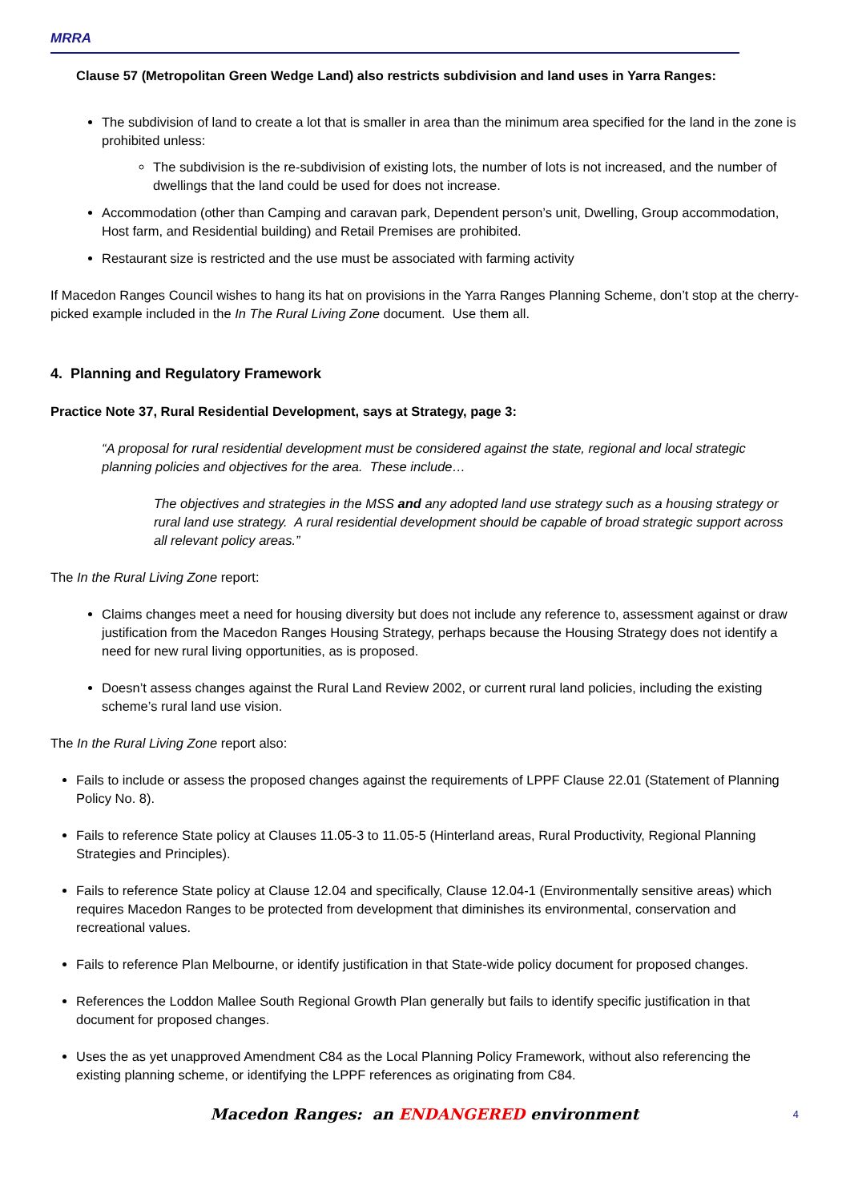MRRA
Clause 57 (Metropolitan Green Wedge Land) also restricts subdivision and land uses in Yarra Ranges:
The subdivision of land to create a lot that is smaller in area than the minimum area specified for the land in the zone is prohibited unless:
The subdivision is the re-subdivision of existing lots, the number of lots is not increased, and the number of dwellings that the land could be used for does not increase.
Accommodation (other than Camping and caravan park, Dependent person’s unit, Dwelling, Group accommodation, Host farm, and Residential building) and Retail Premises are prohibited.
Restaurant size is restricted and the use must be associated with farming activity
If Macedon Ranges Council wishes to hang its hat on provisions in the Yarra Ranges Planning Scheme, don’t stop at the cherry-picked example included in the In The Rural Living Zone document. Use them all.
4. Planning and Regulatory Framework
Practice Note 37, Rural Residential Development, says at Strategy, page 3:
“A proposal for rural residential development must be considered against the state, regional and local strategic planning policies and objectives for the area. These include…
The objectives and strategies in the MSS and any adopted land use strategy such as a housing strategy or rural land use strategy. A rural residential development should be capable of broad strategic support across all relevant policy areas.”
The In the Rural Living Zone report:
Claims changes meet a need for housing diversity but does not include any reference to, assessment against or draw justification from the Macedon Ranges Housing Strategy, perhaps because the Housing Strategy does not identify a need for new rural living opportunities, as is proposed.
Doesn’t assess changes against the Rural Land Review 2002, or current rural land policies, including the existing scheme’s rural land use vision.
The In the Rural Living Zone report also:
Fails to include or assess the proposed changes against the requirements of LPPF Clause 22.01 (Statement of Planning Policy No. 8).
Fails to reference State policy at Clauses 11.05-3 to 11.05-5 (Hinterland areas, Rural Productivity, Regional Planning Strategies and Principles).
Fails to reference State policy at Clause 12.04 and specifically, Clause 12.04-1 (Environmentally sensitive areas) which requires Macedon Ranges to be protected from development that diminishes its environmental, conservation and recreational values.
Fails to reference Plan Melbourne, or identify justification in that State-wide policy document for proposed changes.
References the Loddon Mallee South Regional Growth Plan generally but fails to identify specific justification in that document for proposed changes.
Uses the as yet unapproved Amendment C84 as the Local Planning Policy Framework, without also referencing the existing planning scheme, or identifying the LPPF references as originating from C84.
Macedon Ranges: an ENDANGERED environment 4